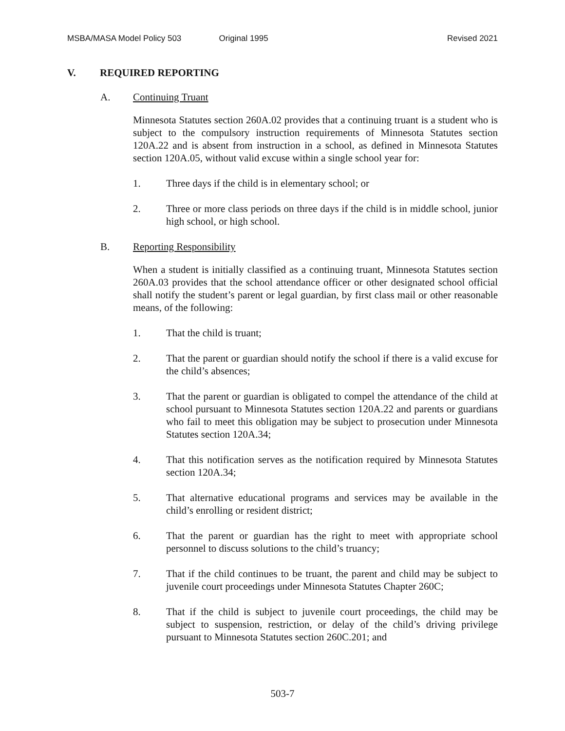MSBA/MASA Model Policy 503 Original 1995 Revised 2021
V. REQUIRED REPORTING
A. Continuing Truant
Minnesota Statutes section 260A.02 provides that a continuing truant is a student who is subject to the compulsory instruction requirements of Minnesota Statutes section 120A.22 and is absent from instruction in a school, as defined in Minnesota Statutes section 120A.05, without valid excuse within a single school year for:
1. Three days if the child is in elementary school; or
2. Three or more class periods on three days if the child is in middle school, junior high school, or high school.
B. Reporting Responsibility
When a student is initially classified as a continuing truant, Minnesota Statutes section 260A.03 provides that the school attendance officer or other designated school official shall notify the student’s parent or legal guardian, by first class mail or other reasonable means, of the following:
1. That the child is truant;
2. That the parent or guardian should notify the school if there is a valid excuse for the child’s absences;
3. That the parent or guardian is obligated to compel the attendance of the child at school pursuant to Minnesota Statutes section 120A.22 and parents or guardians who fail to meet this obligation may be subject to prosecution under Minnesota Statutes section 120A.34;
4. That this notification serves as the notification required by Minnesota Statutes section 120A.34;
5. That alternative educational programs and services may be available in the child’s enrolling or resident district;
6. That the parent or guardian has the right to meet with appropriate school personnel to discuss solutions to the child’s truancy;
7. That if the child continues to be truant, the parent and child may be subject to juvenile court proceedings under Minnesota Statutes Chapter 260C;
8. That if the child is subject to juvenile court proceedings, the child may be subject to suspension, restriction, or delay of the child’s driving privilege pursuant to Minnesota Statutes section 260C.201; and
503-7